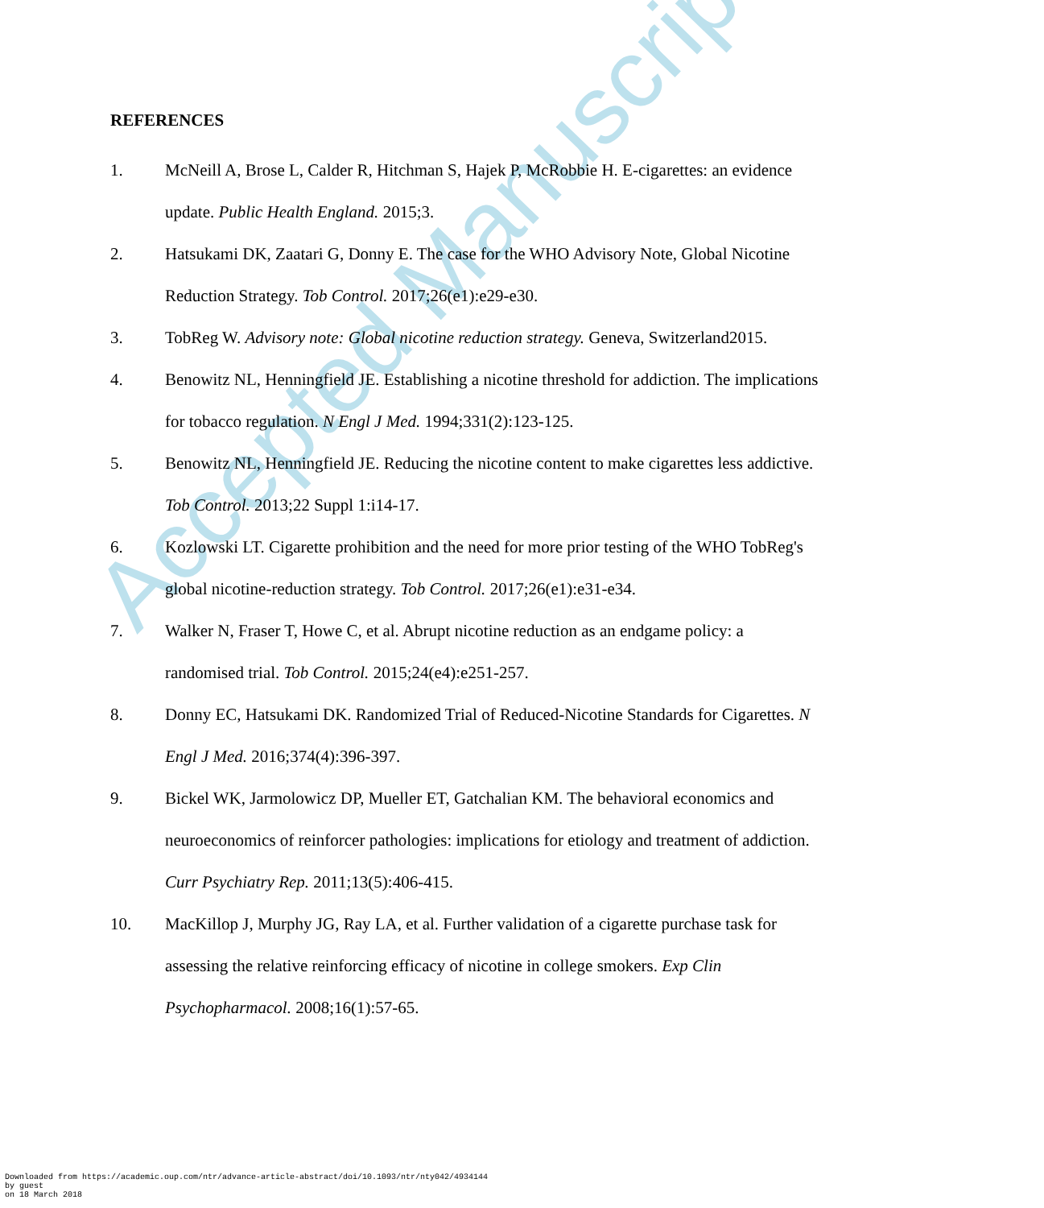Accepted Manuscript
REFERENCES
1. McNeill A, Brose L, Calder R, Hitchman S, Hajek P, McRobbie H. E-cigarettes: an evidence update. Public Health England. 2015;3.
2. Hatsukami DK, Zaatari G, Donny E. The case for the WHO Advisory Note, Global Nicotine Reduction Strategy. Tob Control. 2017;26(e1):e29-e30.
3. TobReg W. Advisory note: Global nicotine reduction strategy. Geneva, Switzerland2015.
4. Benowitz NL, Henningfield JE. Establishing a nicotine threshold for addiction. The implications for tobacco regulation. N Engl J Med. 1994;331(2):123-125.
5. Benowitz NL, Henningfield JE. Reducing the nicotine content to make cigarettes less addictive. Tob Control. 2013;22 Suppl 1:i14-17.
6. Kozlowski LT. Cigarette prohibition and the need for more prior testing of the WHO TobReg's global nicotine-reduction strategy. Tob Control. 2017;26(e1):e31-e34.
7. Walker N, Fraser T, Howe C, et al. Abrupt nicotine reduction as an endgame policy: a randomised trial. Tob Control. 2015;24(e4):e251-257.
8. Donny EC, Hatsukami DK. Randomized Trial of Reduced-Nicotine Standards for Cigarettes. N Engl J Med. 2016;374(4):396-397.
9. Bickel WK, Jarmolowicz DP, Mueller ET, Gatchalian KM. The behavioral economics and neuroeconomics of reinforcer pathologies: implications for etiology and treatment of addiction. Curr Psychiatry Rep. 2011;13(5):406-415.
10. MacKillop J, Murphy JG, Ray LA, et al. Further validation of a cigarette purchase task for assessing the relative reinforcing efficacy of nicotine in college smokers. Exp Clin Psychopharmacol. 2008;16(1):57-65.
Downloaded from https://academic.oup.com/ntr/advance-article-abstract/doi/10.1093/ntr/nty042/4934144
by guest
on 18 March 2018